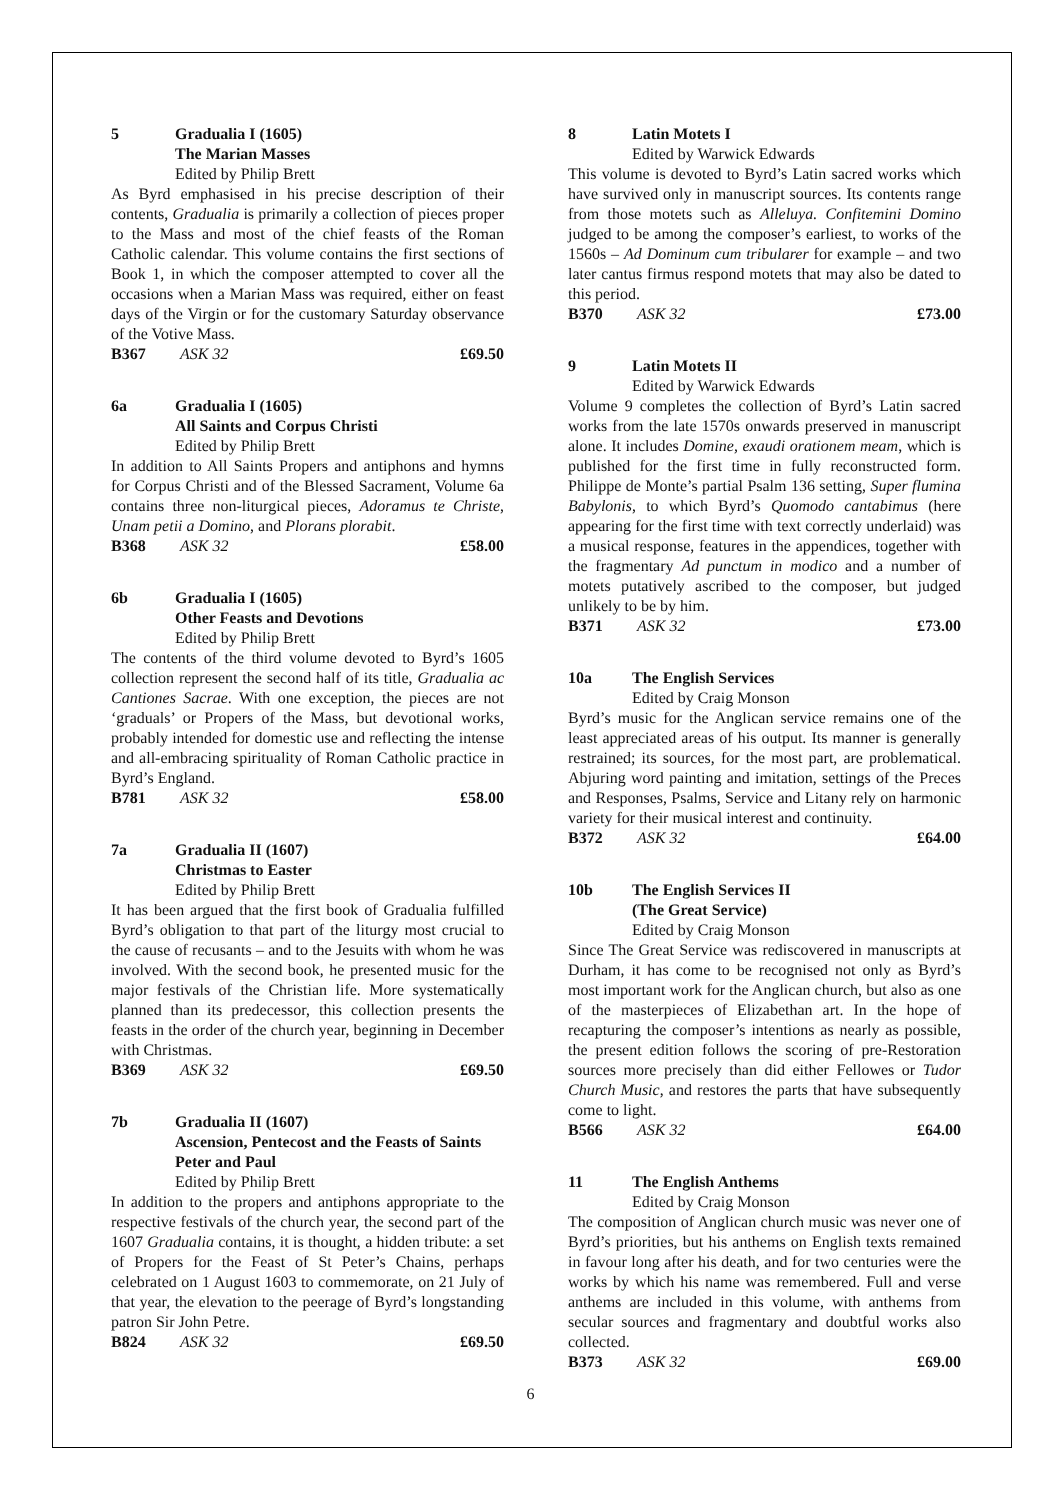5 Gradualia I (1605)
The Marian Masses
Edited by Philip Brett
As Byrd emphasised in his precise description of their contents, Gradualia is primarily a collection of pieces proper to the Mass and most of the chief feasts of the Roman Catholic calendar. This volume contains the first sections of Book 1, in which the composer attempted to cover all the occasions when a Marian Mass was required, either on feast days of the Virgin or for the customary Saturday observance of the Votive Mass.
B367 ASK 32 £69.50
6a Gradualia I (1605)
All Saints and Corpus Christi
Edited by Philip Brett
In addition to All Saints Propers and antiphons and hymns for Corpus Christi and of the Blessed Sacrament, Volume 6a contains three non-liturgical pieces, Adoramus te Christe, Unam petii a Domino, and Plorans plorabit.
B368 ASK 32 £58.00
6b Gradualia I (1605)
Other Feasts and Devotions
Edited by Philip Brett
The contents of the third volume devoted to Byrd’s 1605 collection represent the second half of its title, Gradualia ac Cantiones Sacrae. With one exception, the pieces are not ‘graduals’ or Propers of the Mass, but devotional works, probably intended for domestic use and reflecting the intense and all-embracing spirituality of Roman Catholic practice in Byrd’s England.
B781 ASK 32 £58.00
7a Gradualia II (1607)
Christmas to Easter
Edited by Philip Brett
It has been argued that the first book of Gradualia fulfilled Byrd’s obligation to that part of the liturgy most crucial to the cause of recusants – and to the Jesuits with whom he was involved. With the second book, he presented music for the major festivals of the Christian life. More systematically planned than its predecessor, this collection presents the feasts in the order of the church year, beginning in December with Christmas.
B369 ASK 32 £69.50
7b Gradualia II (1607)
Ascension, Pentecost and the Feasts of Saints Peter and Paul
Edited by Philip Brett
In addition to the propers and antiphons appropriate to the respective festivals of the church year, the second part of the 1607 Gradualia contains, it is thought, a hidden tribute: a set of Propers for the Feast of St Peter’s Chains, perhaps celebrated on 1 August 1603 to commemorate, on 21 July of that year, the elevation to the peerage of Byrd’s longstanding patron Sir John Petre.
B824 ASK 32 £69.50
8 Latin Motets I
Edited by Warwick Edwards
This volume is devoted to Byrd’s Latin sacred works which have survived only in manuscript sources. Its contents range from those motets such as Alleluya. Confitemini Domino judged to be among the composer’s earliest, to works of the 1560s – Ad Dominum cum tribularer for example – and two later cantus firmus respond motets that may also be dated to this period.
B370 ASK 32 £73.00
9 Latin Motets II
Edited by Warwick Edwards
Volume 9 completes the collection of Byrd’s Latin sacred works from the late 1570s onwards preserved in manuscript alone. It includes Domine, exaudi orationem meam, which is published for the first time in fully reconstructed form. Philippe de Monte’s partial Psalm 136 setting, Super flumina Babylonis, to which Byrd’s Quomodo cantabimus (here appearing for the first time with text correctly underlaid) was a musical response, features in the appendices, together with the fragmentary Ad punctum in modico and a number of motets putatively ascribed to the composer, but judged unlikely to be by him.
B371 ASK 32 £73.00
10a The English Services
Edited by Craig Monson
Byrd’s music for the Anglican service remains one of the least appreciated areas of his output. Its manner is generally restrained; its sources, for the most part, are problematical. Abjuring word painting and imitation, settings of the Preces and Responses, Psalms, Service and Litany rely on harmonic variety for their musical interest and continuity.
B372 ASK 32 £64.00
10b The English Services II
(The Great Service)
Edited by Craig Monson
Since The Great Service was rediscovered in manuscripts at Durham, it has come to be recognised not only as Byrd’s most important work for the Anglican church, but also as one of the masterpieces of Elizabethan art. In the hope of recapturing the composer’s intentions as nearly as possible, the present edition follows the scoring of pre-Restoration sources more precisely than did either Fellowes or Tudor Church Music, and restores the parts that have subsequently come to light.
B566 ASK 32 £64.00
11 The English Anthems
Edited by Craig Monson
The composition of Anglican church music was never one of Byrd’s priorities, but his anthems on English texts remained in favour long after his death, and for two centuries were the works by which his name was remembered. Full and verse anthems are included in this volume, with anthems from secular sources and fragmentary and doubtful works also collected.
B373 ASK 32 £69.00
6